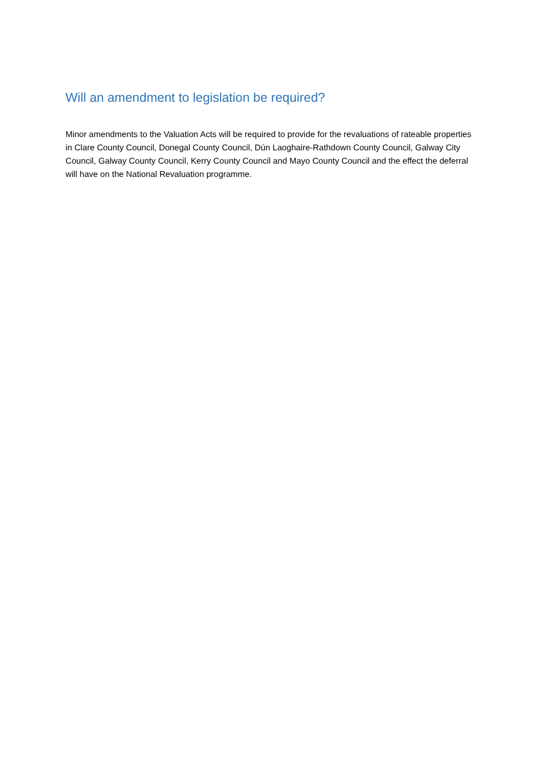Will an amendment to legislation be required?
Minor amendments to the Valuation Acts will be required to provide for the revaluations of rateable properties in Clare County Council, Donegal County Council, Dún Laoghaire-Rathdown County Council, Galway City Council, Galway County Council, Kerry County Council and Mayo County Council and the effect the deferral will have on the National Revaluation programme.